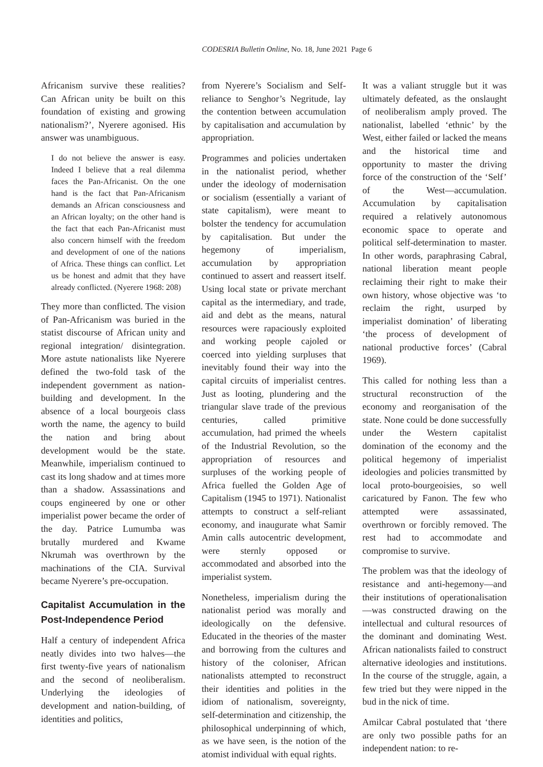CODESRIA Bulletin Online, No. 18, June 2021 Page 6
Africanism survive these realities? Can African unity be built on this foundation of existing and growing nationalism?’, Nyerere agonised. His answer was unambiguous.
I do not believe the answer is easy. Indeed I believe that a real dilemma faces the Pan-Africanist. On the one hand is the fact that Pan-Africanism demands an African consciousness and an African loyalty; on the other hand is the fact that each Pan-Africanist must also concern himself with the freedom and development of one of the nations of Africa. These things can conflict. Let us be honest and admit that they have already conflicted. (Nyerere 1968: 208)
They more than conflicted. The vision of Pan-Africanism was buried in the statist discourse of African unity and regional integration/ disintegration. More astute nationalists like Nyerere defined the two-fold task of the independent government as nation-building and development. In the absence of a local bourgeois class worth the name, the agency to build the nation and bring about development would be the state. Meanwhile, imperialism continued to cast its long shadow and at times more than a shadow. Assassinations and coups engineered by one or other imperialist power became the order of the day. Patrice Lumumba was brutally murdered and Kwame Nkrumah was overthrown by the machinations of the CIA. Survival became Nyerere’s pre-occupation.
Capitalist Accumulation in the Post-Independence Period
Half a century of independent Africa neatly divides into two halves—the first twenty-five years of nationalism and the second of neoliberalism. Underlying the ideologies of development and nation-building, of identities and politics,
from Nyerere’s Socialism and Self-reliance to Senghor’s Negritude, lay the contention between accumulation by capitalisation and accumulation by appropriation.
Programmes and policies undertaken in the nationalist period, whether under the ideology of modernisation or socialism (essentially a variant of state capitalism), were meant to bolster the tendency for accumulation by capitalisation. But under the hegemony of imperialism, accumulation by appropriation continued to assert and reassert itself. Using local state or private merchant capital as the intermediary, and trade, aid and debt as the means, natural resources were rapaciously exploited and working people cajoled or coerced into yielding surpluses that inevitably found their way into the capital circuits of imperialist centres. Just as looting, plundering and the triangular slave trade of the previous centuries, called primitive accumulation, had primed the wheels of the Industrial Revolution, so the appropriation of resources and surpluses of the working people of Africa fuelled the Golden Age of Capitalism (1945 to 1971). Nationalist attempts to construct a self-reliant economy, and inaugurate what Samir Amin calls autocentric development, were sternly opposed or accommodated and absorbed into the imperialist system.
Nonetheless, imperialism during the nationalist period was morally and ideologically on the defensive. Educated in the theories of the master and borrowing from the cultures and history of the coloniser, African nationalists attempted to reconstruct their identities and polities in the idiom of nationalism, sovereignty, self-determination and citizenship, the philosophical underpinning of which, as we have seen, is the notion of the atomist individual with equal rights.
It was a valiant struggle but it was ultimately defeated, as the onslaught of neoliberalism amply proved. The nationalist, labelled ‘ethnic’ by the West, either failed or lacked the means and the historical time and opportunity to master the driving force of the construction of the ‘Self’ of the West—accumulation. Accumulation by capitalisation required a relatively autonomous economic space to operate and political self-determination to master. In other words, paraphrasing Cabral, national liberation meant people reclaiming their right to make their own history, whose objective was ‘to reclaim the right, usurped by imperialist domination’ of liberating ‘the process of development of national productive forces’ (Cabral 1969).
This called for nothing less than a structural reconstruction of the economy and reorganisation of the state. None could be done successfully under the Western capitalist domination of the economy and the political hegemony of imperialist ideologies and policies transmitted by local proto-bourgeoisies, so well caricatured by Fanon. The few who attempted were assassinated, overthrown or forcibly removed. The rest had to accommodate and compromise to survive.
The problem was that the ideology of resistance and anti-hegemony—and their institutions of operationalisation—was constructed drawing on the intellectual and cultural resources of the dominant and dominating West. African nationalists failed to construct alternative ideologies and institutions. In the course of the struggle, again, a few tried but they were nipped in the bud in the nick of time.
Amilcar Cabral postulated that ‘there are only two possible paths for an independent nation: to re-